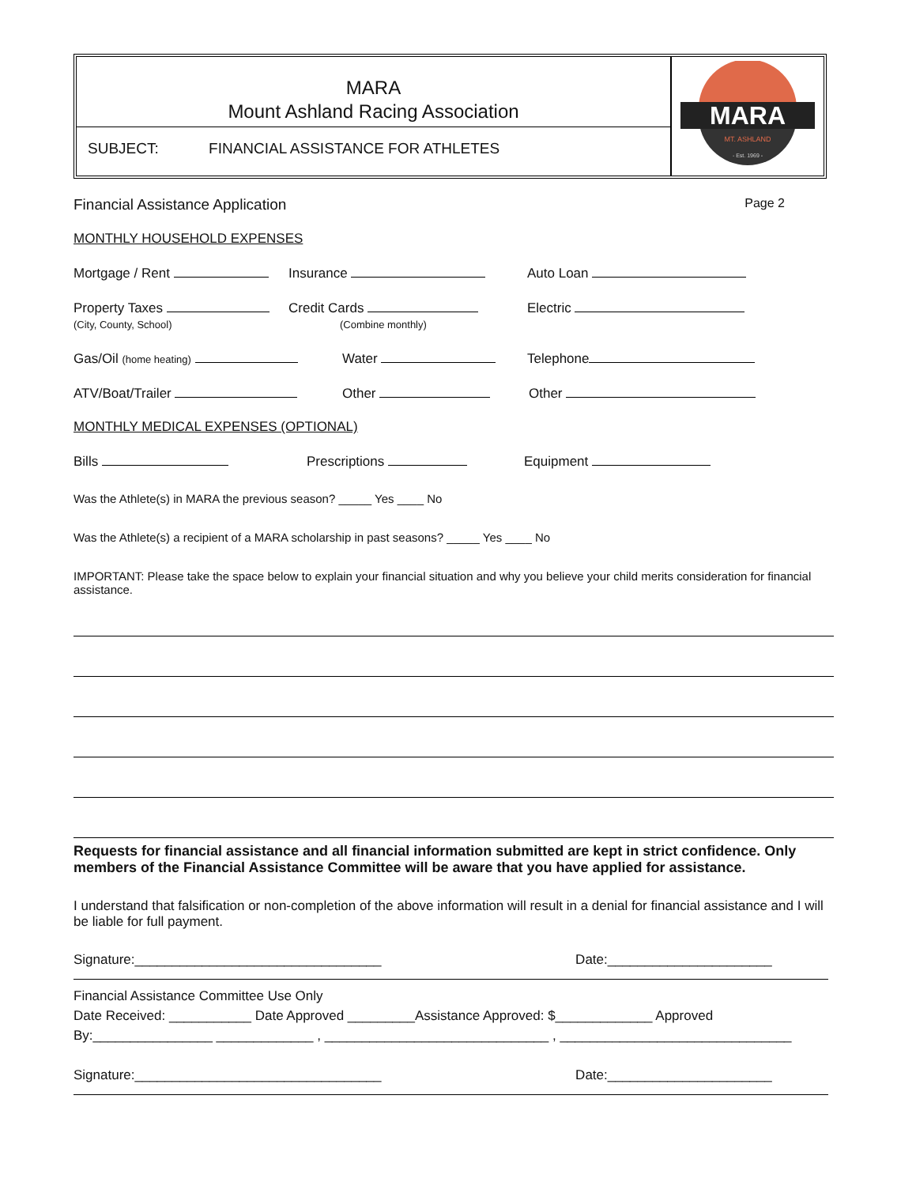MARA
Mount Ashland Racing Association
SUBJECT: FINANCIAL ASSISTANCE FOR ATHLETES
MARA
MT. ASHLAND
- Est. 1969 -
Financial Assistance Application Page 2
MONTHLY HOUSEHOLD EXPENSES
Mortgage / Rent Insurance Auto Loan
Property Taxes
(City, County, School) Credit Cards
(Combine monthly) Electric
Gas/Oil (home heating) Water Telephone
ATV/Boat/Trailer Other Other
MONTHLY MEDICAL EXPENSES (OPTIONAL)
Bills Prescriptions Equipment
Was the Athlete(s) in MARA the previous season? _____ Yes ____ No
Was the Athlete(s) a recipient of a MARA scholarship in past seasons? _____ Yes ____ No
IMPORTANT: Please take the space below to explain your financial situation and why you believe your child merits consideration for financial assistance.
Requests for financial assistance and all financial information submitted are kept in strict confidence. Only members of the Financial Assistance Committee will be aware that you have applied for assistance.
I understand that falsification or non-completion of the above information will result in a denial for financial assistance and I will be liable for full payment.
Signature:_________________________________ Date:______________________
Financial Assistance Committee Use Only
Date Received: ___________ Date Approved _________Assistance Approved: $_____________ Approved
By:________________ _____________ , ______________________________ , _______________________________
Signature:_________________________________ Date:______________________